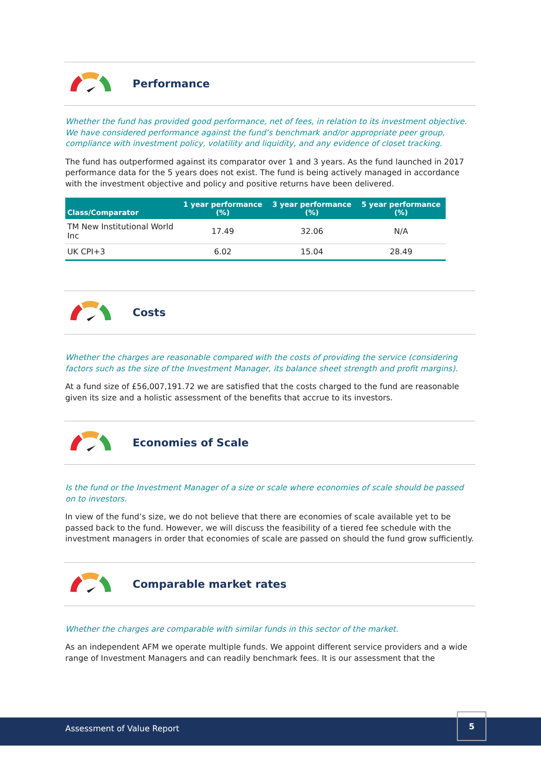Performance
Whether the fund has provided good performance, net of fees, in relation to its investment objective. We have considered performance against the fund’s benchmark and/or appropriate peer group, compliance with investment policy, volatility and liquidity, and any evidence of closet tracking.
The fund has outperformed against its comparator over 1 and 3 years. As the fund launched in 2017 performance data for the 5 years does not exist. The fund is being actively managed in accordance with the investment objective and policy and positive returns have been delivered.
| Class/Comparator | 1 year performance (%) | 3 year performance (%) | 5 year performance (%) |
| --- | --- | --- | --- |
| TM New Institutional World Inc | 17.49 | 32.06 | N/A |
| UK CPI+3 | 6.02 | 15.04 | 28.49 |
Costs
Whether the charges are reasonable compared with the costs of providing the service (considering factors such as the size of the Investment Manager, its balance sheet strength and profit margins).
At a fund size of £56,007,191.72 we are satisfied that the costs charged to the fund are reasonable given its size and a holistic assessment of the benefits that accrue to its investors.
Economies of Scale
Is the fund or the Investment Manager of a size or scale where economies of scale should be passed on to investors.
In view of the fund’s size, we do not believe that there are economies of scale available yet to be passed back to the fund. However, we will discuss the feasibility of a tiered fee schedule with the investment managers in order that economies of scale are passed on should the fund grow sufficiently.
Comparable market rates
Whether the charges are comparable with similar funds in this sector of the market.
As an independent AFM we operate multiple funds. We appoint different service providers and a wide range of Investment Managers and can readily benchmark fees. It is our assessment that the
Assessment of Value Report
5